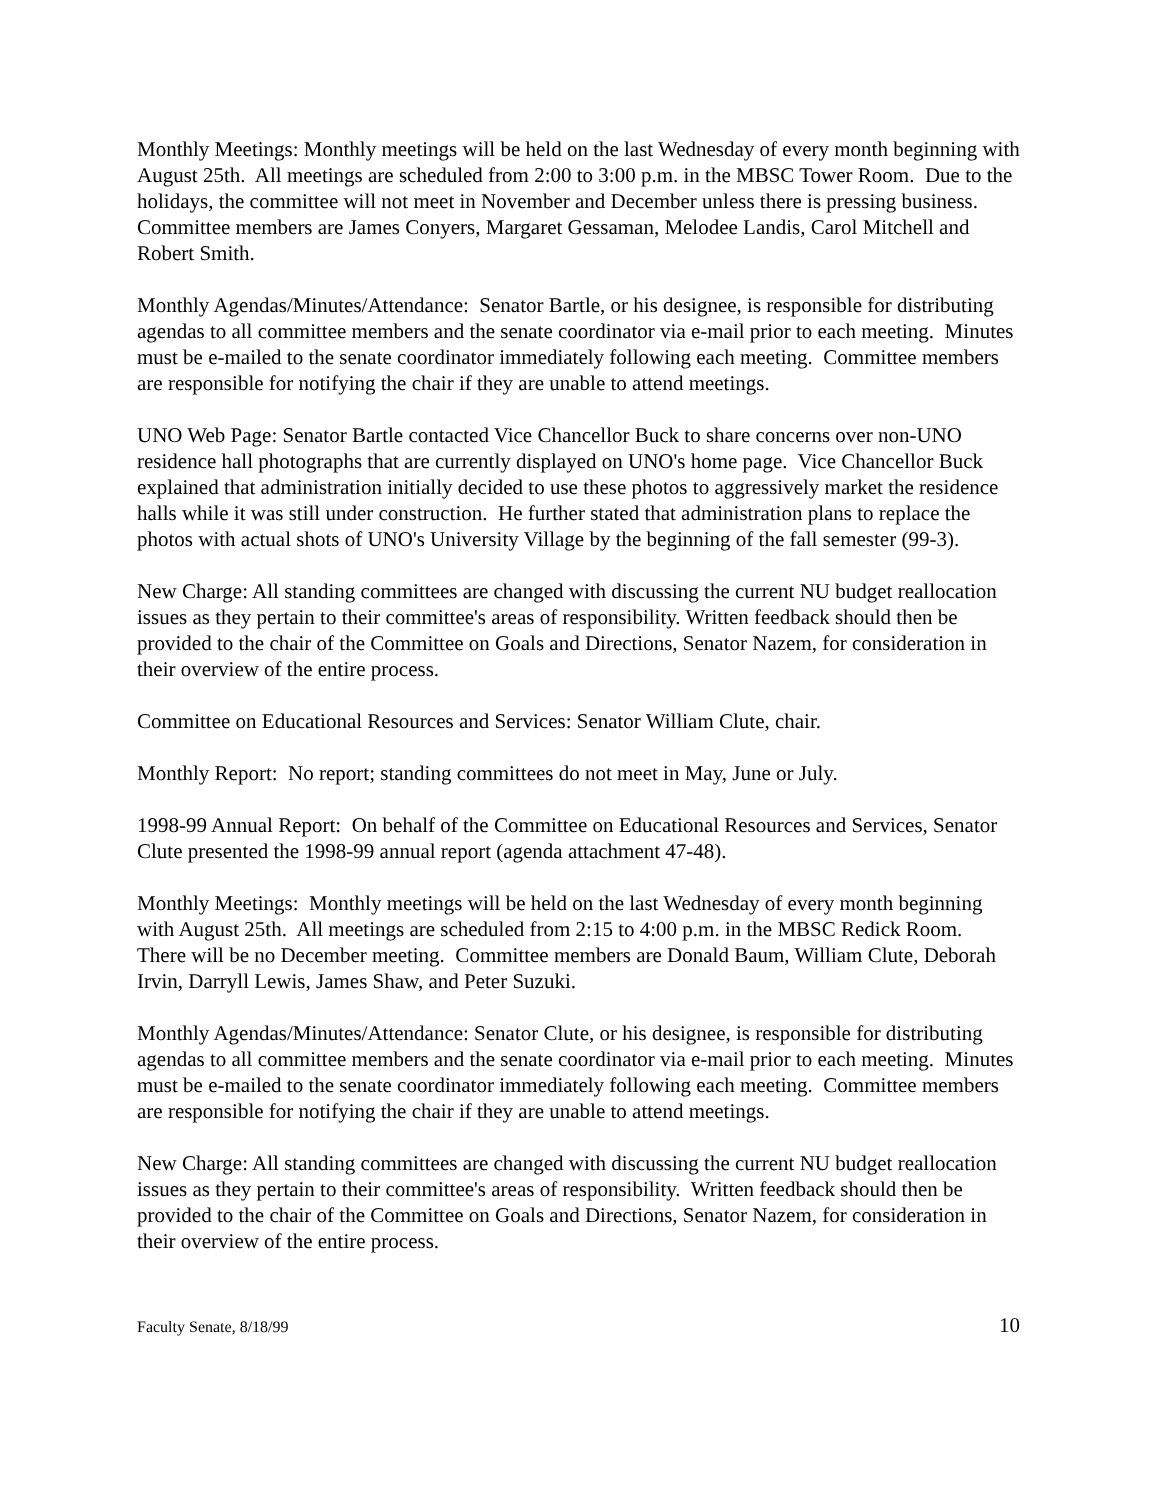Monthly Meetings: Monthly meetings will be held on the last Wednesday of every month beginning with August 25th. All meetings are scheduled from 2:00 to 3:00 p.m. in the MBSC Tower Room. Due to the holidays, the committee will not meet in November and December unless there is pressing business. Committee members are James Conyers, Margaret Gessaman, Melodee Landis, Carol Mitchell and Robert Smith.
Monthly Agendas/Minutes/Attendance: Senator Bartle, or his designee, is responsible for distributing agendas to all committee members and the senate coordinator via e-mail prior to each meeting. Minutes must be e-mailed to the senate coordinator immediately following each meeting. Committee members are responsible for notifying the chair if they are unable to attend meetings.
UNO Web Page: Senator Bartle contacted Vice Chancellor Buck to share concerns over non-UNO residence hall photographs that are currently displayed on UNO's home page. Vice Chancellor Buck explained that administration initially decided to use these photos to aggressively market the residence halls while it was still under construction. He further stated that administration plans to replace the photos with actual shots of UNO's University Village by the beginning of the fall semester (99-3).
New Charge: All standing committees are changed with discussing the current NU budget reallocation issues as they pertain to their committee's areas of responsibility. Written feedback should then be provided to the chair of the Committee on Goals and Directions, Senator Nazem, for consideration in their overview of the entire process.
Committee on Educational Resources and Services: Senator William Clute, chair.
Monthly Report: No report; standing committees do not meet in May, June or July.
1998-99 Annual Report: On behalf of the Committee on Educational Resources and Services, Senator Clute presented the 1998-99 annual report (agenda attachment 47-48).
Monthly Meetings: Monthly meetings will be held on the last Wednesday of every month beginning with August 25th. All meetings are scheduled from 2:15 to 4:00 p.m. in the MBSC Redick Room. There will be no December meeting. Committee members are Donald Baum, William Clute, Deborah Irvin, Darryll Lewis, James Shaw, and Peter Suzuki.
Monthly Agendas/Minutes/Attendance: Senator Clute, or his designee, is responsible for distributing agendas to all committee members and the senate coordinator via e-mail prior to each meeting. Minutes must be e-mailed to the senate coordinator immediately following each meeting. Committee members are responsible for notifying the chair if they are unable to attend meetings.
New Charge: All standing committees are changed with discussing the current NU budget reallocation issues as they pertain to their committee's areas of responsibility. Written feedback should then be provided to the chair of the Committee on Goals and Directions, Senator Nazem, for consideration in their overview of the entire process.
Faculty Senate, 8/18/99 10